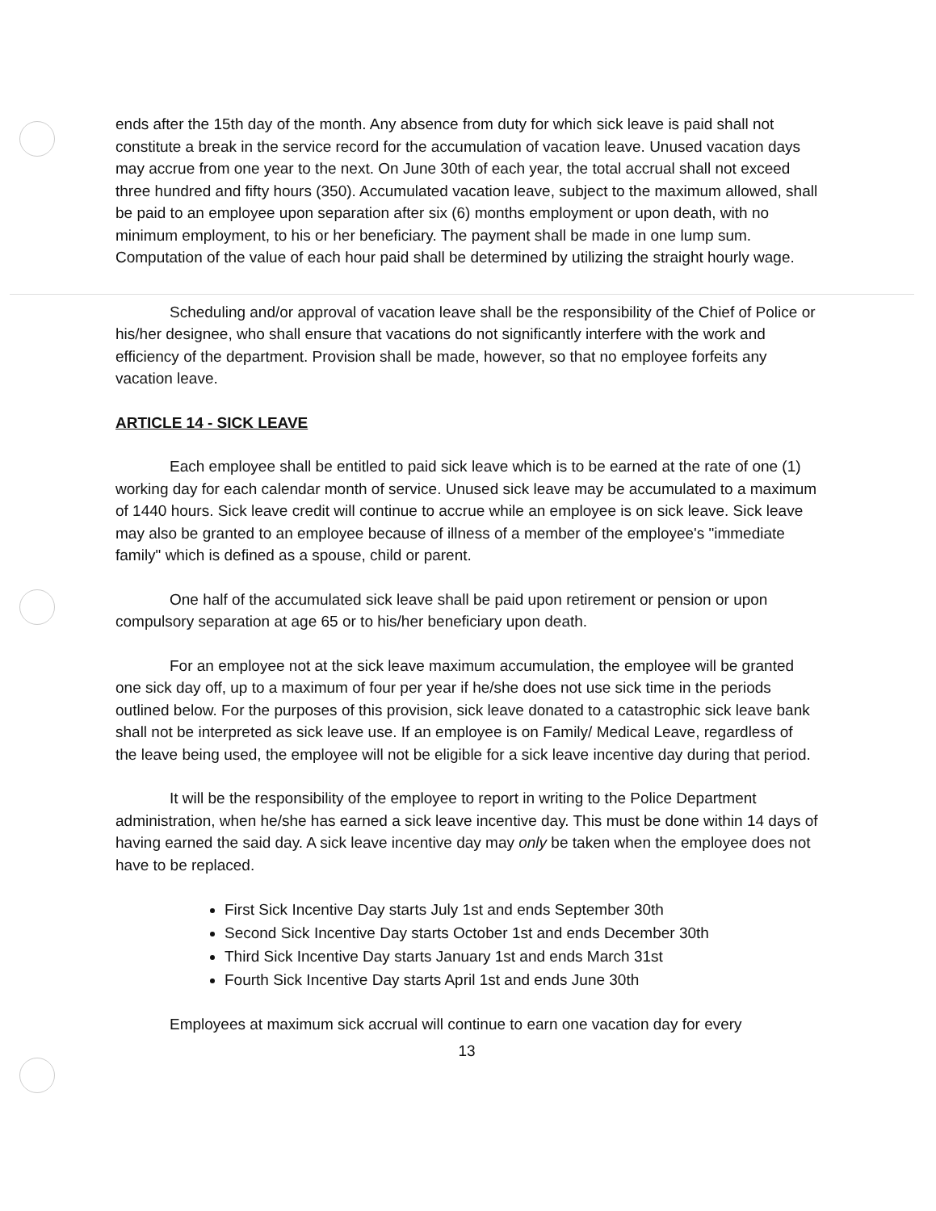ends after the 15th day of the month. Any absence from duty for which sick leave is paid shall not constitute a break in the service record for the accumulation of vacation leave. Unused vacation days may accrue from one year to the next. On June 30th of each year, the total accrual shall not exceed three hundred and fifty hours (350). Accumulated vacation leave, subject to the maximum allowed, shall be paid to an employee upon separation after six (6) months employment or upon death, with no minimum employment, to his or her beneficiary. The payment shall be made in one lump sum. Computation of the value of each hour paid shall be determined by utilizing the straight hourly wage.
Scheduling and/or approval of vacation leave shall be the responsibility of the Chief of Police or his/her designee, who shall ensure that vacations do not significantly interfere with the work and efficiency of the department. Provision shall be made, however, so that no employee forfeits any vacation leave.
ARTICLE 14 - SICK LEAVE
Each employee shall be entitled to paid sick leave which is to be earned at the rate of one (1) working day for each calendar month of service. Unused sick leave may be accumulated to a maximum of 1440 hours. Sick leave credit will continue to accrue while an employee is on sick leave. Sick leave may also be granted to an employee because of illness of a member of the employee's "immediate family" which is defined as a spouse, child or parent.
One half of the accumulated sick leave shall be paid upon retirement or pension or upon compulsory separation at age 65 or to his/her beneficiary upon death.
For an employee not at the sick leave maximum accumulation, the employee will be granted one sick day off, up to a maximum of four per year if he/she does not use sick time in the periods outlined below. For the purposes of this provision, sick leave donated to a catastrophic sick leave bank shall not be interpreted as sick leave use. If an employee is on Family/ Medical Leave, regardless of the leave being used, the employee will not be eligible for a sick leave incentive day during that period.
It will be the responsibility of the employee to report in writing to the Police Department administration, when he/she has earned a sick leave incentive day. This must be done within 14 days of having earned the said day. A sick leave incentive day may only be taken when the employee does not have to be replaced.
First Sick Incentive Day starts July 1st and ends September 30th
Second Sick Incentive Day starts October 1st and ends December 30th
Third Sick Incentive Day starts January 1st and ends March 31st
Fourth Sick Incentive Day starts April 1st and ends June 30th
Employees at maximum sick accrual will continue to earn one vacation day for every
13